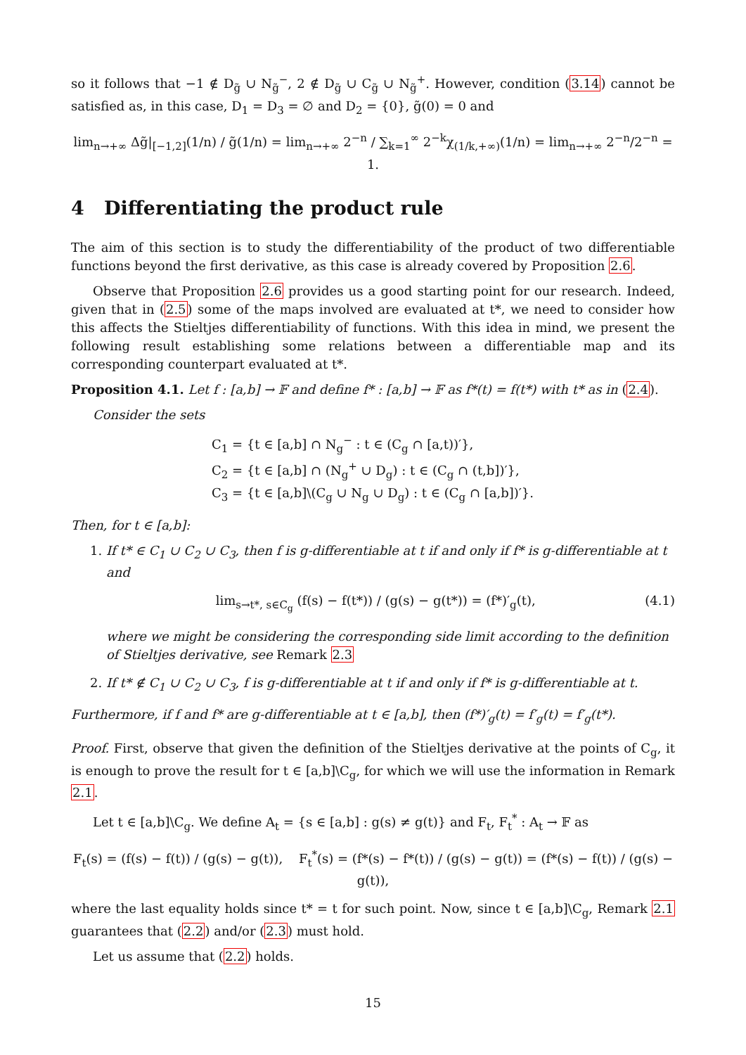so it follows that −1 ∉ D<sub>g̃</sub> ∪ N<sub>g̃</sub><sup>−</sup>, 2 ∉ D<sub>g̃</sub> ∪ C<sub>g̃</sub> ∪ N<sub>g̃</sub><sup>+</sup>. However, condition (3.14) cannot be satisfied as, in this case, D<sub>1</sub> = D<sub>3</sub> = ∅ and D<sub>2</sub> = {0}, g̃(0) = 0 and
lim<sub>n→+∞</sub> Δg̃|<sub>[−1,2]</sub>(1/n) / g̃(1/n) = lim<sub>n→+∞</sub> 2<sup>−n</sup> / ∑<sub>k=1</sub><sup>∞</sup> 2<sup>−k</sup>χ<sub>(1/k,+∞)</sub>(1/n) = lim<sub>n→+∞</sub> 2<sup>−n</sup>/2<sup>−n</sup> = 1.
4 Differentiating the product rule
The aim of this section is to study the differentiability of the product of two differentiable functions beyond the first derivative, as this case is already covered by Proposition 2.6.
Observe that Proposition 2.6 provides us a good starting point for our research. Indeed, given that in (2.5) some of the maps involved are evaluated at t*, we need to consider how this affects the Stieltjes differentiability of functions. With this idea in mind, we present the following result establishing some relations between a differentiable map and its corresponding counterpart evaluated at t*.
Proposition 4.1. Let f : [a,b] → 𝔽 and define f* : [a,b] → 𝔽 as f*(t) = f(t*) with t* as in (2.4).
Consider the sets
C<sub>1</sub> = {t ∈ [a,b] ∩ N<sub>g</sub><sup>−</sup> : t ∈ (C<sub>g</sub> ∩ [a,t))′},
C<sub>2</sub> = {t ∈ [a,b] ∩ (N<sub>g</sub><sup>+</sup> ∪ D<sub>g</sub>) : t ∈ (C<sub>g</sub> ∩ (t,b])′},
C<sub>3</sub> = {t ∈ [a,b]\(C<sub>g</sub> ∪ N<sub>g</sub> ∪ D<sub>g</sub>) : t ∈ (C<sub>g</sub> ∩ [a,b])′}.
Then, for t ∈ [a,b]:
1. If t* ∈ C<sub>1</sub> ∪ C<sub>2</sub> ∪ C<sub>3</sub>, then f is g-differentiable at t if and only if f* is g-differentiable at t and
lim<sub>s→t*, s∈C<sub>g</sub></sub> (f(s) − f(t*)) / (g(s) − g(t*)) = (f*)′<sub>g</sub>(t), (4.1)
where we might be considering the corresponding side limit according to the definition of Stieltjes derivative, see Remark 2.3
2. If t* ∉ C<sub>1</sub> ∪ C<sub>2</sub> ∪ C<sub>3</sub>, f is g-differentiable at t if and only if f* is g-differentiable at t.
Furthermore, if f and f* are g-differentiable at t ∈ [a,b], then (f*)′<sub>g</sub>(t) = f′<sub>g</sub>(t) = f′<sub>g</sub>(t*).
Proof. First, observe that given the definition of the Stieltjes derivative at the points of C<sub>g</sub>, it is enough to prove the result for t ∈ [a,b]\C<sub>g</sub>, for which we will use the information in Remark 2.1.
Let t ∈ [a,b]\C<sub>g</sub>. We define A<sub>t</sub> = {s ∈ [a,b] : g(s) ≠ g(t)} and F<sub>t</sub>, F<sub>t</sub><sup>*</sup> : A<sub>t</sub> → 𝔽 as
F<sub>t</sub>(s) = (f(s) − f(t)) / (g(s) − g(t)), F<sub>t</sub><sup>*</sup>(s) = (f*(s) − f*(t)) / (g(s) − g(t)) = (f*(s) − f(t)) / (g(s) − g(t)),
where the last equality holds since t* = t for such point. Now, since t ∈ [a,b]\C<sub>g</sub>, Remark 2.1 guarantees that (2.2) and/or (2.3) must hold.
Let us assume that (2.2) holds.
15